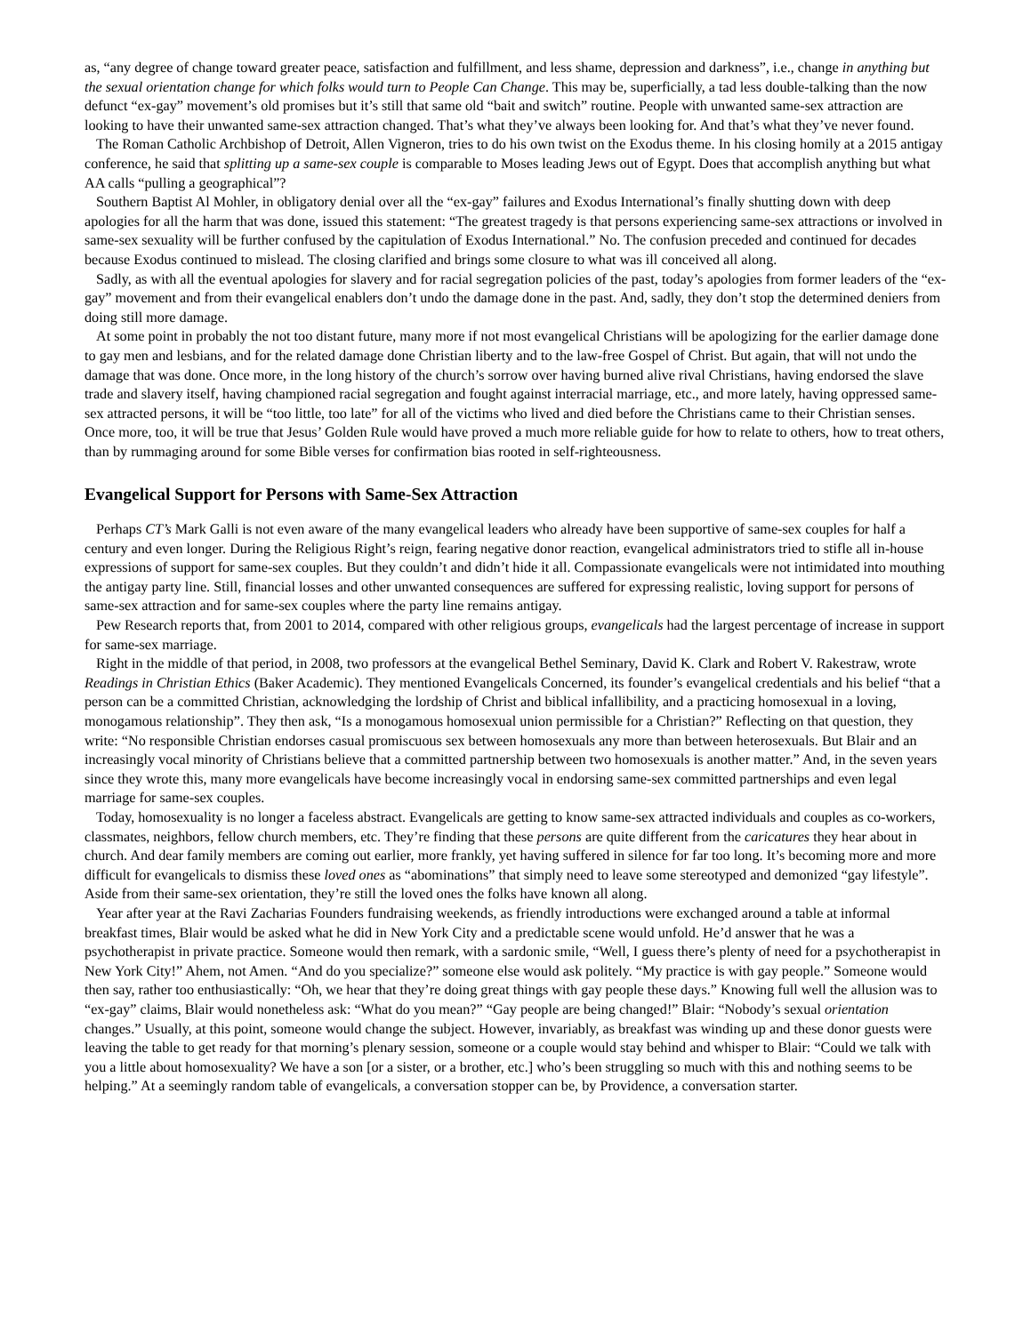as, “any degree of change toward greater peace, satisfaction and fulfillment, and less shame, depression and darkness”, i.e., change in anything but the sexual orientation change for which folks would turn to People Can Change. This may be, superficially, a tad less double-talking than the now defunct “ex-gay” movement’s old promises but it’s still that same old “bait and switch” routine. People with unwanted same-sex attraction are looking to have their unwanted same-sex attraction changed. That’s what they’ve always been looking for. And that’s what they’ve never found.
The Roman Catholic Archbishop of Detroit, Allen Vigneron, tries to do his own twist on the Exodus theme. In his closing homily at a 2015 antigay conference, he said that splitting up a same-sex couple is comparable to Moses leading Jews out of Egypt. Does that accomplish anything but what AA calls “pulling a geographical”?
Southern Baptist Al Mohler, in obligatory denial over all the “ex-gay” failures and Exodus International’s finally shutting down with deep apologies for all the harm that was done, issued this statement: “The greatest tragedy is that persons experiencing same-sex attractions or involved in same-sex sexuality will be further confused by the capitulation of Exodus International.” No. The confusion preceded and continued for decades because Exodus continued to mislead. The closing clarified and brings some closure to what was ill conceived all along.
Sadly, as with all the eventual apologies for slavery and for racial segregation policies of the past, today’s apologies from former leaders of the “ex-gay” movement and from their evangelical enablers don’t undo the damage done in the past. And, sadly, they don’t stop the determined deniers from doing still more damage.
At some point in probably the not too distant future, many more if not most evangelical Christians will be apologizing for the earlier damage done to gay men and lesbians, and for the related damage done Christian liberty and to the law-free Gospel of Christ. But again, that will not undo the damage that was done. Once more, in the long history of the church’s sorrow over having burned alive rival Christians, having endorsed the slave trade and slavery itself, having championed racial segregation and fought against interracial marriage, etc., and more lately, having oppressed same-sex attracted persons, it will be “too little, too late” for all of the victims who lived and died before the Christians came to their Christian senses. Once more, too, it will be true that Jesus’ Golden Rule would have proved a much more reliable guide for how to relate to others, how to treat others, than by rummaging around for some Bible verses for confirmation bias rooted in self-righteousness.
Evangelical Support for Persons with Same-Sex Attraction
Perhaps CT’s Mark Galli is not even aware of the many evangelical leaders who already have been supportive of same-sex couples for half a century and even longer. During the Religious Right’s reign, fearing negative donor reaction, evangelical administrators tried to stifle all in-house expressions of support for same-sex couples. But they couldn’t and didn’t hide it all. Compassionate evangelicals were not intimidated into mouthing the antigay party line. Still, financial losses and other unwanted consequences are suffered for expressing realistic, loving support for persons of same-sex attraction and for same-sex couples where the party line remains antigay.
Pew Research reports that, from 2001 to 2014, compared with other religious groups, evangelicals had the largest percentage of increase in support for same-sex marriage.
Right in the middle of that period, in 2008, two professors at the evangelical Bethel Seminary, David K. Clark and Robert V. Rakestraw, wrote Readings in Christian Ethics (Baker Academic). They mentioned Evangelicals Concerned, its founder’s evangelical credentials and his belief “that a person can be a committed Christian, acknowledging the lordship of Christ and biblical infallibility, and a practicing homosexual in a loving, monogamous relationship”. They then ask, “Is a monogamous homosexual union permissible for a Christian?” Reflecting on that question, they write: “No responsible Christian endorses casual promiscuous sex between homosexuals any more than between heterosexuals. But Blair and an increasingly vocal minority of Christians believe that a committed partnership between two homosexuals is another matter.” And, in the seven years since they wrote this, many more evangelicals have become increasingly vocal in endorsing same-sex committed partnerships and even legal marriage for same-sex couples.
Today, homosexuality is no longer a faceless abstract. Evangelicals are getting to know same-sex attracted individuals and couples as co-workers, classmates, neighbors, fellow church members, etc. They’re finding that these persons are quite different from the caricatures they hear about in church. And dear family members are coming out earlier, more frankly, yet having suffered in silence for far too long. It’s becoming more and more difficult for evangelicals to dismiss these loved ones as “abominations” that simply need to leave some stereotyped and demonized “gay lifestyle”. Aside from their same-sex orientation, they’re still the loved ones the folks have known all along.
Year after year at the Ravi Zacharias Founders fundraising weekends, as friendly introductions were exchanged around a table at informal breakfast times, Blair would be asked what he did in New York City and a predictable scene would unfold. He’d answer that he was a psychotherapist in private practice. Someone would then remark, with a sardonic smile, “Well, I guess there’s plenty of need for a psychotherapist in New York City!” Ahem, not Amen. “And do you specialize?” someone else would ask politely. “My practice is with gay people.” Someone would then say, rather too enthusiastically: “Oh, we hear that they’re doing great things with gay people these days.” Knowing full well the allusion was to “ex-gay” claims, Blair would nonetheless ask: “What do you mean?” “Gay people are being changed!” Blair: “Nobody’s sexual orientation changes.” Usually, at this point, someone would change the subject. However, invariably, as breakfast was winding up and these donor guests were leaving the table to get ready for that morning’s plenary session, someone or a couple would stay behind and whisper to Blair: “Could we talk with you a little about homosexuality? We have a son [or a sister, or a brother, etc.] who’s been struggling so much with this and nothing seems to be helping.” At a seemingly random table of evangelicals, a conversation stopper can be, by Providence, a conversation starter.